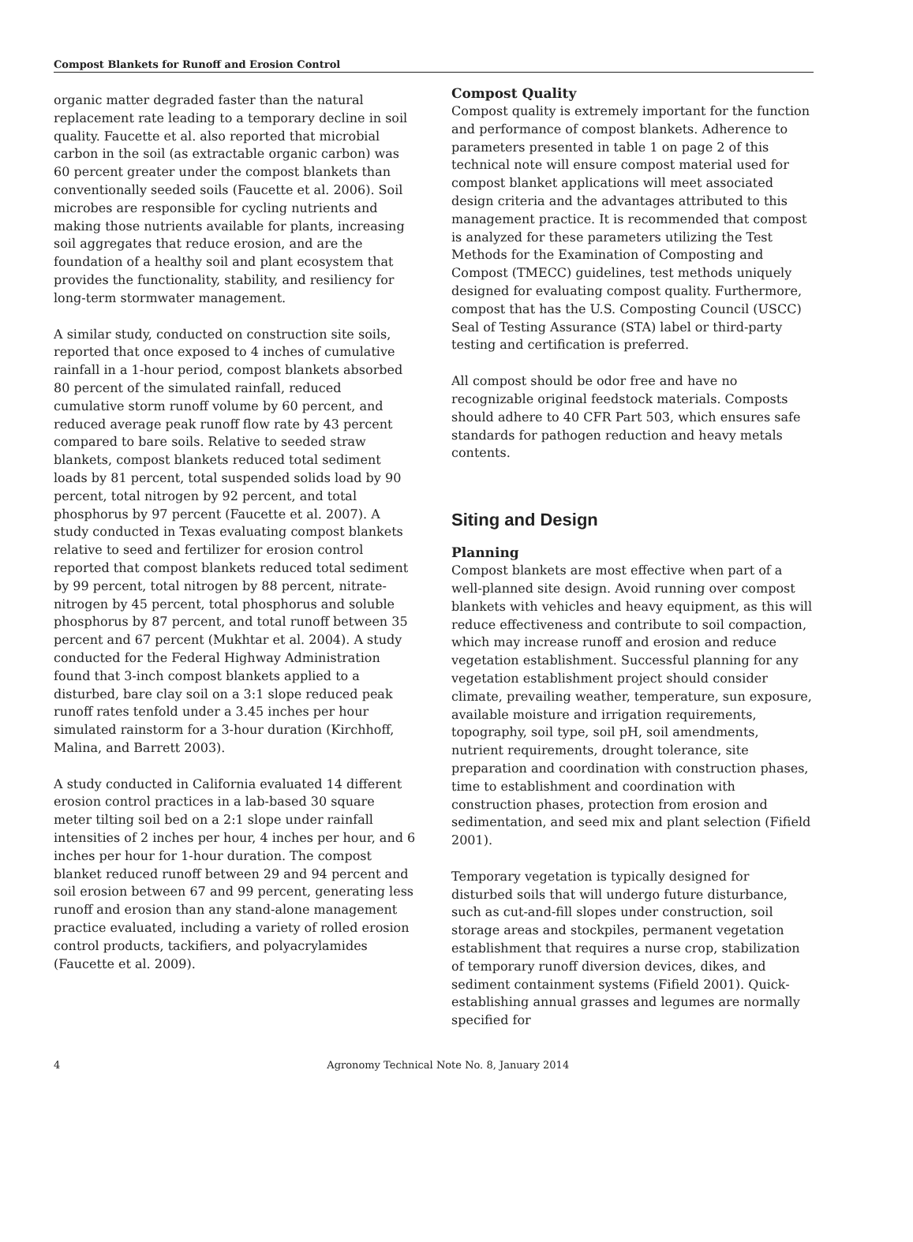Compost Blankets for Runoff and Erosion Control
organic matter degraded faster than the natural replacement rate leading to a temporary decline in soil quality. Faucette et al. also reported that microbial carbon in the soil (as extractable organic carbon) was 60 percent greater under the compost blankets than conventionally seeded soils (Faucette et al. 2006). Soil microbes are responsible for cycling nutrients and making those nutrients available for plants, increasing soil aggregates that reduce erosion, and are the foundation of a healthy soil and plant ecosystem that provides the functionality, stability, and resiliency for long-term stormwater management.
A similar study, conducted on construction site soils, reported that once exposed to 4 inches of cumulative rainfall in a 1-hour period, compost blankets absorbed 80 percent of the simulated rainfall, reduced cumulative storm runoff volume by 60 percent, and reduced average peak runoff flow rate by 43 percent compared to bare soils. Relative to seeded straw blankets, compost blankets reduced total sediment loads by 81 percent, total suspended solids load by 90 percent, total nitrogen by 92 percent, and total phosphorus by 97 percent (Faucette et al. 2007). A study conducted in Texas evaluating compost blankets relative to seed and fertilizer for erosion control reported that compost blankets reduced total sediment by 99 percent, total nitrogen by 88 percent, nitrate-nitrogen by 45 percent, total phosphorus and soluble phosphorus by 87 percent, and total runoff between 35 percent and 67 percent (Mukhtar et al. 2004). A study conducted for the Federal Highway Administration found that 3-inch compost blankets applied to a disturbed, bare clay soil on a 3:1 slope reduced peak runoff rates tenfold under a 3.45 inches per hour simulated rainstorm for a 3-hour duration (Kirchhoff, Malina, and Barrett 2003).
A study conducted in California evaluated 14 different erosion control practices in a lab-based 30 square meter tilting soil bed on a 2:1 slope under rainfall intensities of 2 inches per hour, 4 inches per hour, and 6 inches per hour for 1-hour duration. The compost blanket reduced runoff between 29 and 94 percent and soil erosion between 67 and 99 percent, generating less runoff and erosion than any stand-alone management practice evaluated, including a variety of rolled erosion control products, tackifiers, and polyacrylamides (Faucette et al. 2009).
Compost Quality
Compost quality is extremely important for the function and performance of compost blankets. Adherence to parameters presented in table 1 on page 2 of this technical note will ensure compost material used for compost blanket applications will meet associated design criteria and the advantages attributed to this management practice. It is recommended that compost is analyzed for these parameters utilizing the Test Methods for the Examination of Composting and Compost (TMECC) guidelines, test methods uniquely designed for evaluating compost quality. Furthermore, compost that has the U.S. Composting Council (USCC) Seal of Testing Assurance (STA) label or third-party testing and certification is preferred.
All compost should be odor free and have no recognizable original feedstock materials. Composts should adhere to 40 CFR Part 503, which ensures safe standards for pathogen reduction and heavy metals contents.
Siting and Design
Planning
Compost blankets are most effective when part of a well-planned site design. Avoid running over compost blankets with vehicles and heavy equipment, as this will reduce effectiveness and contribute to soil compaction, which may increase runoff and erosion and reduce vegetation establishment. Successful planning for any vegetation establishment project should consider climate, prevailing weather, temperature, sun exposure, available moisture and irrigation requirements, topography, soil type, soil pH, soil amendments, nutrient requirements, drought tolerance, site preparation and coordination with construction phases, time to establishment and coordination with construction phases, protection from erosion and sedimentation, and seed mix and plant selection (Fifield 2001).
Temporary vegetation is typically designed for disturbed soils that will undergo future disturbance, such as cut-and-fill slopes under construction, soil storage areas and stockpiles, permanent vegetation establishment that requires a nurse crop, stabilization of temporary runoff diversion devices, dikes, and sediment containment systems (Fifield 2001). Quick-establishing annual grasses and legumes are normally specified for
4 Agronomy Technical Note No. 8, January 2014